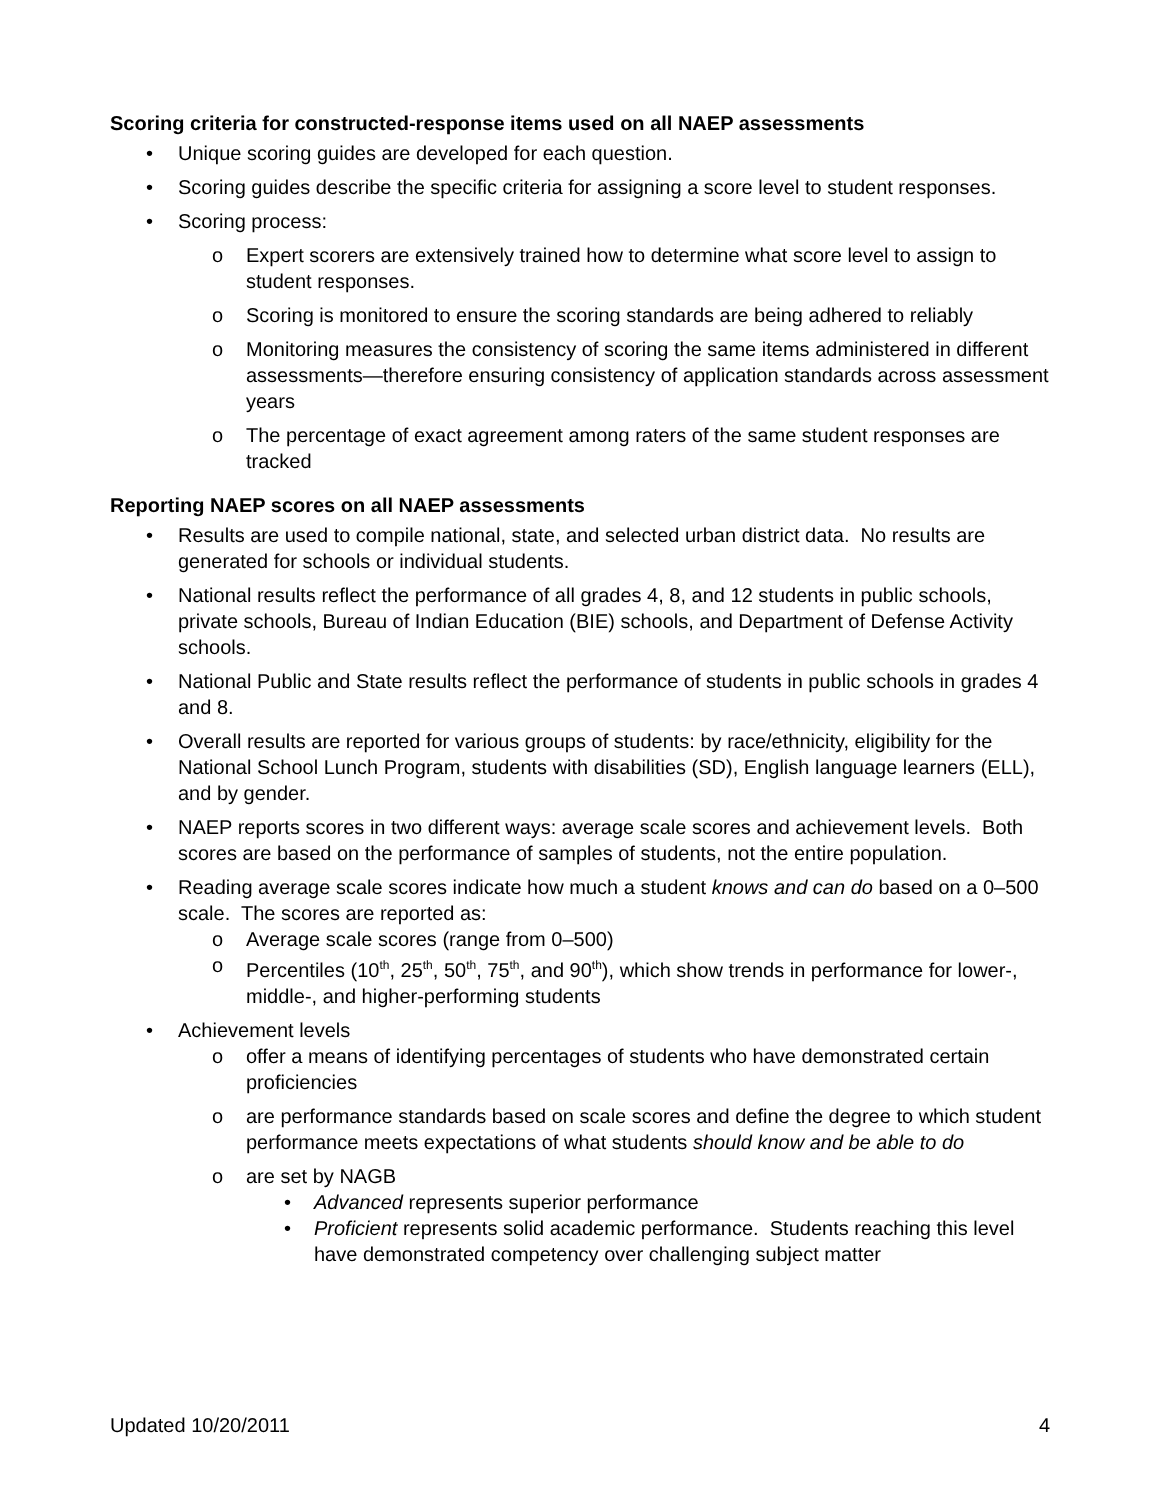Scoring criteria for constructed-response items used on all NAEP assessments
• Unique scoring guides are developed for each question.
• Scoring guides describe the specific criteria for assigning a score level to student responses.
• Scoring process:
o Expert scorers are extensively trained how to determine what score level to assign to student responses.
o Scoring is monitored to ensure the scoring standards are being adhered to reliably
o Monitoring measures the consistency of scoring the same items administered in different assessments—therefore ensuring consistency of application standards across assessment years
o The percentage of exact agreement among raters of the same student responses are tracked
Reporting NAEP scores on all NAEP assessments
• Results are used to compile national, state, and selected urban district data. No results are generated for schools or individual students.
• National results reflect the performance of all grades 4, 8, and 12 students in public schools, private schools, Bureau of Indian Education (BIE) schools, and Department of Defense Activity schools.
• National Public and State results reflect the performance of students in public schools in grades 4 and 8.
• Overall results are reported for various groups of students: by race/ethnicity, eligibility for the National School Lunch Program, students with disabilities (SD), English language learners (ELL), and by gender.
• NAEP reports scores in two different ways: average scale scores and achievement levels. Both scores are based on the performance of samples of students, not the entire population.
• Reading average scale scores indicate how much a student knows and can do based on a 0–500 scale. The scores are reported as:
o Average scale scores (range from 0–500)
o Percentiles (10<sup>th</sup>, 25<sup>th</sup>, 50<sup>th</sup>, 75<sup>th</sup>, and 90<sup>th</sup>), which show trends in performance for lower-, middle-, and higher-performing students
• Achievement levels
o offer a means of identifying percentages of students who have demonstrated certain proficiencies
o are performance standards based on scale scores and define the degree to which student performance meets expectations of what students should know and be able to do
o are set by NAGB
• Advanced represents superior performance
• Proficient represents solid academic performance. Students reaching this level have demonstrated competency over challenging subject matter
Updated 10/20/2011 4